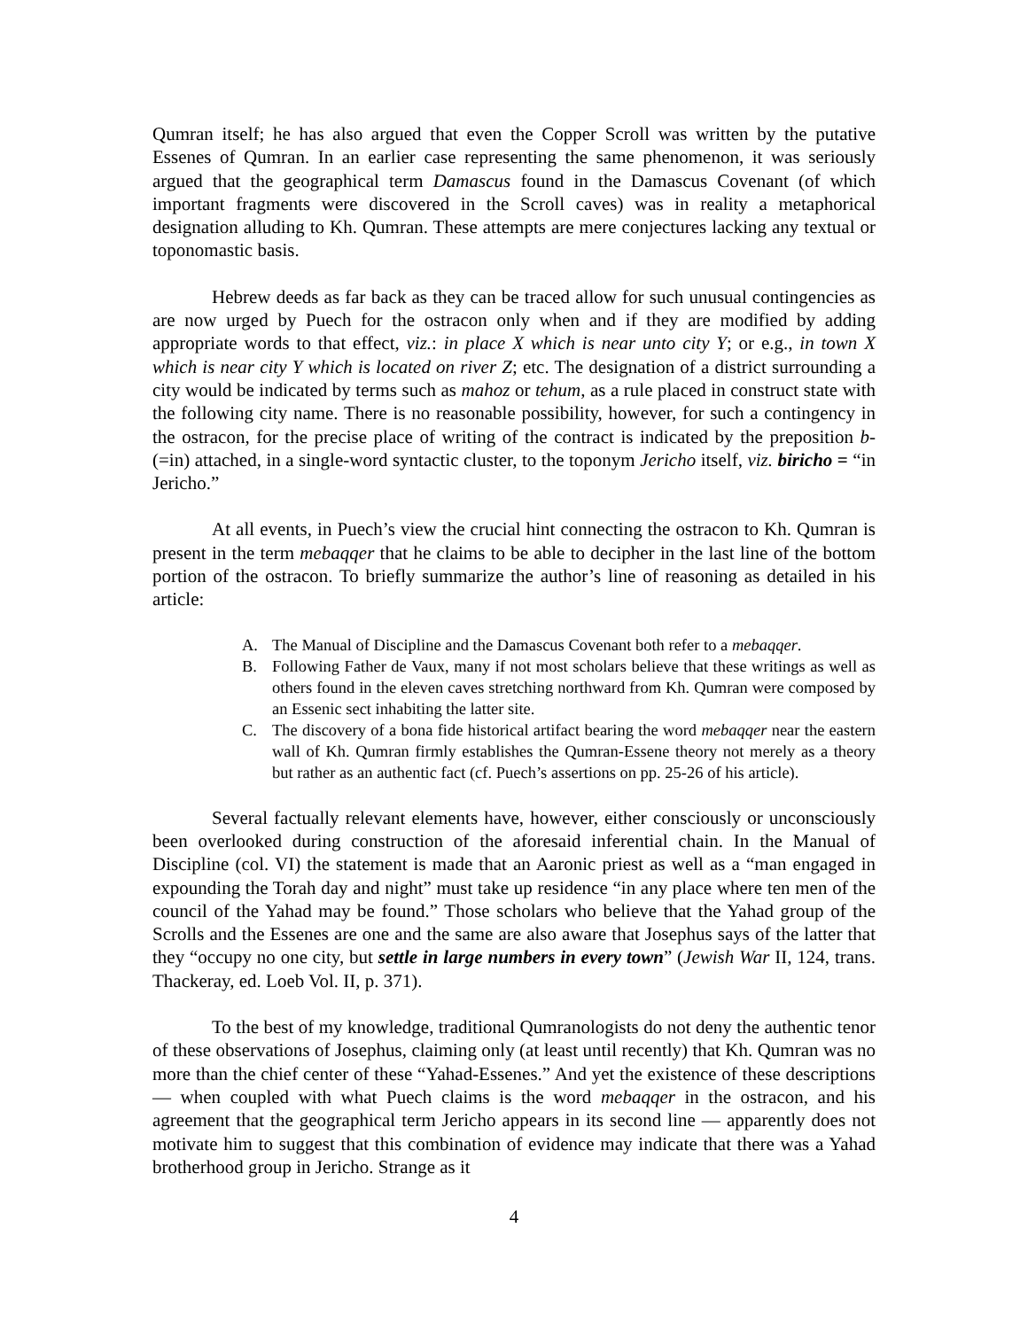Qumran itself; he has also argued that even the Copper Scroll was written by the putative Essenes of Qumran. In an earlier case representing the same phenomenon, it was seriously argued that the geographical term Damascus found in the Damascus Covenant (of which important fragments were discovered in the Scroll caves) was in reality a metaphorical designation alluding to Kh. Qumran. These attempts are mere conjectures lacking any textual or toponomastic basis.
Hebrew deeds as far back as they can be traced allow for such unusual contingencies as are now urged by Puech for the ostracon only when and if they are modified by adding appropriate words to that effect, viz.: in place X which is near unto city Y; or e.g., in town X which is near city Y which is located on river Z; etc. The designation of a district surrounding a city would be indicated by terms such as mahoz or tehum, as a rule placed in construct state with the following city name. There is no reasonable possibility, however, for such a contingency in the ostracon, for the precise place of writing of the contract is indicated by the preposition b- (=in) attached, in a single-word syntactic cluster, to the toponym Jericho itself, viz. biricho = “in Jericho.”
At all events, in Puech’s view the crucial hint connecting the ostracon to Kh. Qumran is present in the term mebaqqer that he claims to be able to decipher in the last line of the bottom portion of the ostracon. To briefly summarize the author’s line of reasoning as detailed in his article:
A. The Manual of Discipline and the Damascus Covenant both refer to a mebaqqer.
B. Following Father de Vaux, many if not most scholars believe that these writings as well as others found in the eleven caves stretching northward from Kh. Qumran were composed by an Essenic sect inhabiting the latter site.
C. The discovery of a bona fide historical artifact bearing the word mebaqqer near the eastern wall of Kh. Qumran firmly establishes the Qumran-Essene theory not merely as a theory but rather as an authentic fact (cf. Puech’s assertions on pp. 25-26 of his article).
Several factually relevant elements have, however, either consciously or unconsciously been overlooked during construction of the aforesaid inferential chain. In the Manual of Discipline (col. VI) the statement is made that an Aaronic priest as well as a “man engaged in expounding the Torah day and night” must take up residence “in any place where ten men of the council of the Yahad may be found.” Those scholars who believe that the Yahad group of the Scrolls and the Essenes are one and the same are also aware that Josephus says of the latter that they “occupy no one city, but settle in large numbers in every town” (Jewish War II, 124, trans. Thackeray, ed. Loeb Vol. II, p. 371).
To the best of my knowledge, traditional Qumranologists do not deny the authentic tenor of these observations of Josephus, claiming only (at least until recently) that Kh. Qumran was no more than the chief center of these “Yahad-Essenes.” And yet the existence of these descriptions — when coupled with what Puech claims is the word mebaqqer in the ostracon, and his agreement that the geographical term Jericho appears in its second line — apparently does not motivate him to suggest that this combination of evidence may indicate that there was a Yahad brotherhood group in Jericho. Strange as it
4